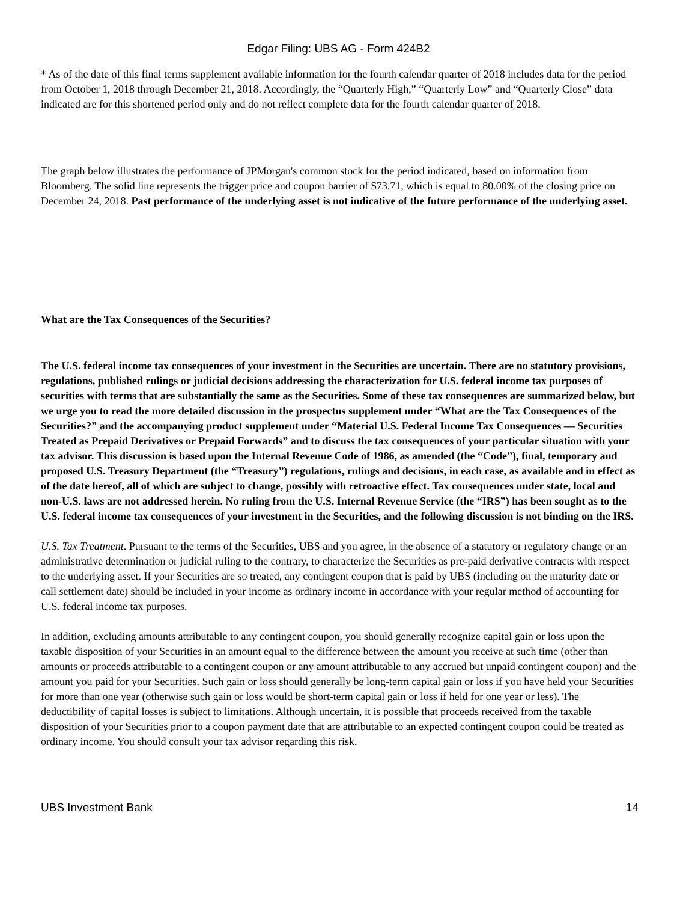Edgar Filing: UBS AG - Form 424B2
* As of the date of this final terms supplement available information for the fourth calendar quarter of 2018 includes data for the period from October 1, 2018 through December 21, 2018. Accordingly, the “Quarterly High,” “Quarterly Low” and “Quarterly Close” data indicated are for this shortened period only and do not reflect complete data for the fourth calendar quarter of 2018.
The graph below illustrates the performance of JPMorgan's common stock for the period indicated, based on information from Bloomberg. The solid line represents the trigger price and coupon barrier of $73.71, which is equal to 80.00% of the closing price on December 24, 2018. Past performance of the underlying asset is not indicative of the future performance of the underlying asset.
What are the Tax Consequences of the Securities?
The U.S. federal income tax consequences of your investment in the Securities are uncertain. There are no statutory provisions, regulations, published rulings or judicial decisions addressing the characterization for U.S. federal income tax purposes of securities with terms that are substantially the same as the Securities. Some of these tax consequences are summarized below, but we urge you to read the more detailed discussion in the prospectus supplement under “What are the Tax Consequences of the Securities?” and the accompanying product supplement under “Material U.S. Federal Income Tax Consequences — Securities Treated as Prepaid Derivatives or Prepaid Forwards” and to discuss the tax consequences of your particular situation with your tax advisor. This discussion is based upon the Internal Revenue Code of 1986, as amended (the “Code”), final, temporary and proposed U.S. Treasury Department (the “Treasury”) regulations, rulings and decisions, in each case, as available and in effect as of the date hereof, all of which are subject to change, possibly with retroactive effect. Tax consequences under state, local and non-U.S. laws are not addressed herein. No ruling from the U.S. Internal Revenue Service (the “IRS”) has been sought as to the U.S. federal income tax consequences of your investment in the Securities, and the following discussion is not binding on the IRS.
U.S. Tax Treatment. Pursuant to the terms of the Securities, UBS and you agree, in the absence of a statutory or regulatory change or an administrative determination or judicial ruling to the contrary, to characterize the Securities as pre-paid derivative contracts with respect to the underlying asset. If your Securities are so treated, any contingent coupon that is paid by UBS (including on the maturity date or call settlement date) should be included in your income as ordinary income in accordance with your regular method of accounting for U.S. federal income tax purposes.
In addition, excluding amounts attributable to any contingent coupon, you should generally recognize capital gain or loss upon the taxable disposition of your Securities in an amount equal to the difference between the amount you receive at such time (other than amounts or proceeds attributable to a contingent coupon or any amount attributable to any accrued but unpaid contingent coupon) and the amount you paid for your Securities. Such gain or loss should generally be long-term capital gain or loss if you have held your Securities for more than one year (otherwise such gain or loss would be short-term capital gain or loss if held for one year or less). The deductibility of capital losses is subject to limitations. Although uncertain, it is possible that proceeds received from the taxable disposition of your Securities prior to a coupon payment date that are attributable to an expected contingent coupon could be treated as ordinary income. You should consult your tax advisor regarding this risk.
UBS Investment Bank 14